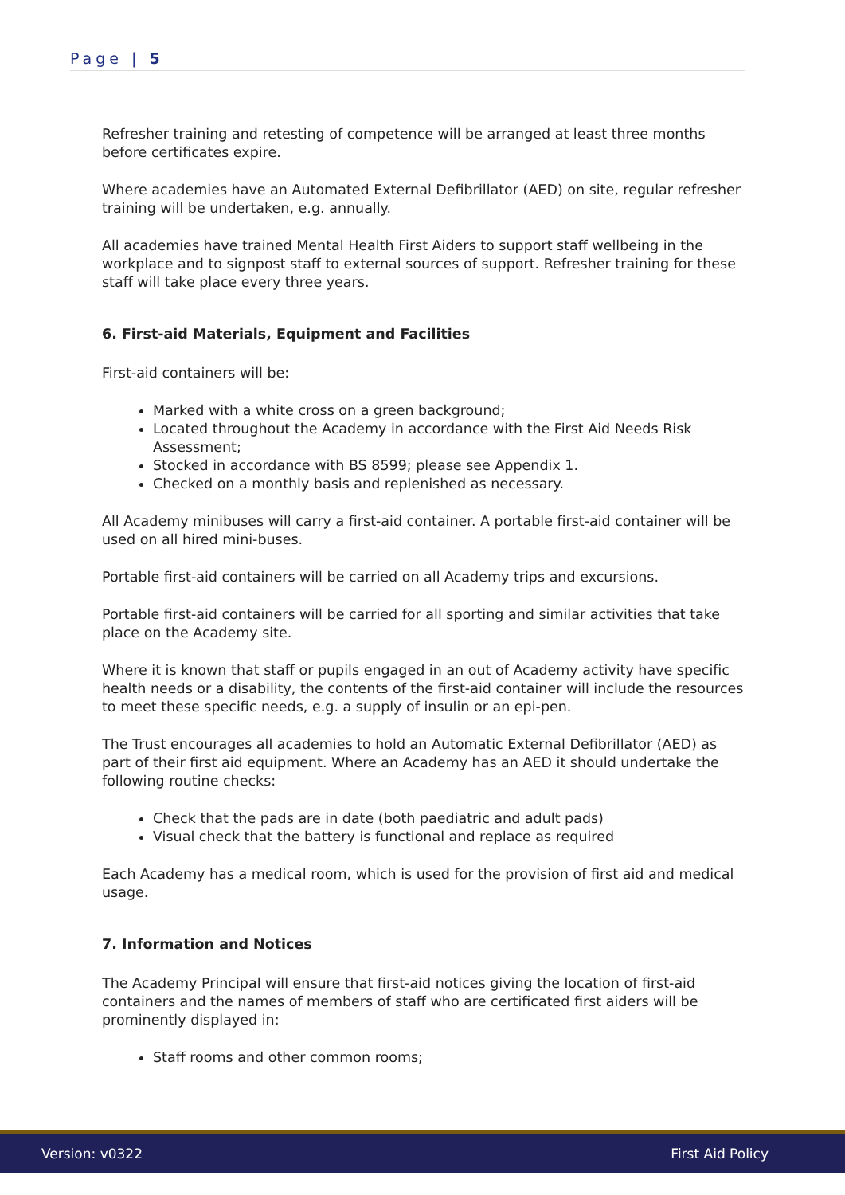Page | 5
Refresher training and retesting of competence will be arranged at least three months before certificates expire.
Where academies have an Automated External Defibrillator (AED) on site, regular refresher training will be undertaken, e.g. annually.
All academies have trained Mental Health First Aiders to support staff wellbeing in the workplace and to signpost staff to external sources of support. Refresher training for these staff will take place every three years.
6. First-aid Materials, Equipment and Facilities
First-aid containers will be:
Marked with a white cross on a green background;
Located throughout the Academy in accordance with the First Aid Needs Risk Assessment;
Stocked in accordance with BS 8599; please see Appendix 1.
Checked on a monthly basis and replenished as necessary.
All Academy minibuses will carry a first-aid container. A portable first-aid container will be used on all hired mini-buses.
Portable first-aid containers will be carried on all Academy trips and excursions.
Portable first-aid containers will be carried for all sporting and similar activities that take place on the Academy site.
Where it is known that staff or pupils engaged in an out of Academy activity have specific health needs or a disability, the contents of the first-aid container will include the resources to meet these specific needs, e.g. a supply of insulin or an epi-pen.
The Trust encourages all academies to hold an Automatic External Defibrillator (AED) as part of their first aid equipment. Where an Academy has an AED it should undertake the following routine checks:
Check that the pads are in date (both paediatric and adult pads)
Visual check that the battery is functional and replace as required
Each Academy has a medical room, which is used for the provision of first aid and medical usage.
7. Information and Notices
The Academy Principal will ensure that first-aid notices giving the location of first-aid containers and the names of members of staff who are certificated first aiders will be prominently displayed in:
Staff rooms and other common rooms;
Version: v0322 First Aid Policy